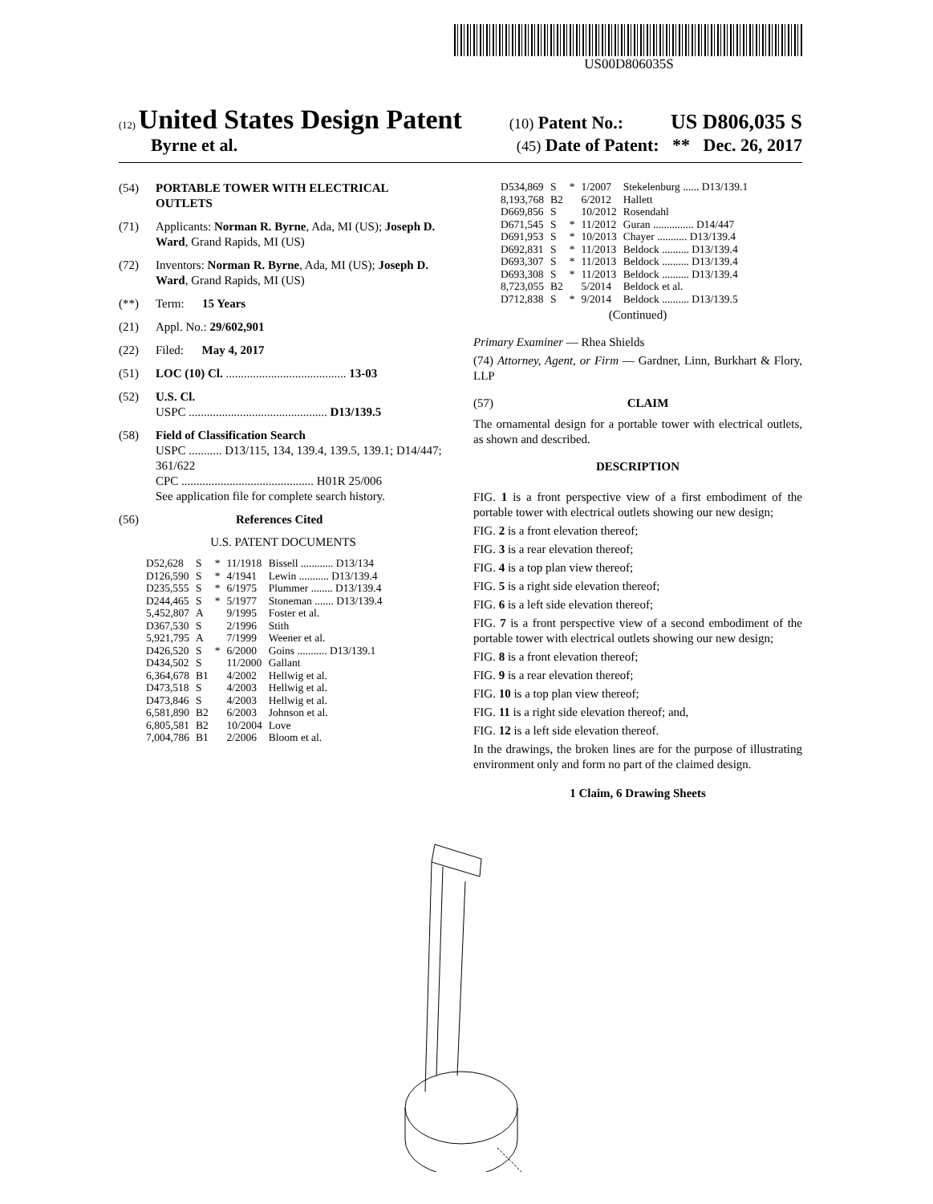US00D806035S
(12) United States Design Patent (10) Patent No.: US D806,035 S
Byrne et al. (45) Date of Patent: ** Dec. 26, 2017
(54) PORTABLE TOWER WITH ELECTRICAL OUTLETS
(71) Applicants: Norman R. Byrne, Ada, MI (US); Joseph D. Ward, Grand Rapids, MI (US)
(72) Inventors: Norman R. Byrne, Ada, MI (US); Joseph D. Ward, Grand Rapids, MI (US)
(**) Term: 15 Years
(21) Appl. No.: 29/602,901
(22) Filed: May 4, 2017
(51) LOC (10) Cl. ........................................ 13-03
(52) U.S. Cl.
USPC .............................................. D13/139.5
(58) Field of Classification Search
USPC ........... D13/115, 134, 139.4, 139.5, 139.1; D14/447; 361/622
CPC ............................................ H01R 25/006
See application file for complete search history.
(56) References Cited
U.S. PATENT DOCUMENTS
| D52,628 | S | * | 11/1918 | Bissell ............ D13/134 |
| D126,590 | S | * | 4/1941 | Lewin ........... D13/139.4 |
| D235,555 | S | * | 6/1975 | Plummer ........ D13/139.4 |
| D244,465 | S | * | 5/1977 | Stoneman ....... D13/139.4 |
| 5,452,807 | A | | 9/1995 | Foster et al. |
| D367,530 | S | | 2/1996 | Stith |
| 5,921,795 | A | | 7/1999 | Weener et al. |
| D426,520 | S | * | 6/2000 | Goins ........... D13/139.1 |
| D434,502 | S | | 11/2000 | Gallant |
| 6,364,678 | B1 | | 4/2002 | Hellwig et al. |
| D473,518 | S | | 4/2003 | Hellwig et al. |
| D473,846 | S | | 4/2003 | Hellwig et al. |
| 6,581,890 | B2 | | 6/2003 | Johnson et al. |
| 6,805,581 | B2 | | 10/2004 | Love |
| 7,004,786 | B1 | | 2/2006 | Bloom et al. |
| D534,869 | S | * | 1/2007 | Stekelenburg ...... D13/139.1 |
| 8,193,768 | B2 | | 6/2012 | Hallett |
| D669,856 | S | | 10/2012 | Rosendahl |
| D671,545 | S | * | 11/2012 | Guran ............... D14/447 |
| D691,953 | S | * | 10/2013 | Chayer ........... D13/139.4 |
| D692,831 | S | * | 11/2013 | Beldock .......... D13/139.4 |
| D693,307 | S | * | 11/2013 | Beldock .......... D13/139.4 |
| D693,308 | S | * | 11/2013 | Beldock .......... D13/139.4 |
| 8,723,055 | B2 | | 5/2014 | Beldock et al. |
| D712,838 | S | * | 9/2014 | Beldock .......... D13/139.5 |
(Continued)
Primary Examiner — Rhea Shields
(74) Attorney, Agent, or Firm — Gardner, Linn, Burkhart & Flory, LLP
(57) CLAIM
The ornamental design for a portable tower with electrical outlets, as shown and described.
DESCRIPTION
FIG. 1 is a front perspective view of a first embodiment of the portable tower with electrical outlets showing our new design;
FIG. 2 is a front elevation thereof;
FIG. 3 is a rear elevation thereof;
FIG. 4 is a top plan view thereof;
FIG. 5 is a right side elevation thereof;
FIG. 6 is a left side elevation thereof;
FIG. 7 is a front perspective view of a second embodiment of the portable tower with electrical outlets showing our new design;
FIG. 8 is a front elevation thereof;
FIG. 9 is a rear elevation thereof;
FIG. 10 is a top plan view thereof;
FIG. 11 is a right side elevation thereof; and,
FIG. 12 is a left side elevation thereof.
In the drawings, the broken lines are for the purpose of illustrating environment only and form no part of the claimed design.
1 Claim, 6 Drawing Sheets